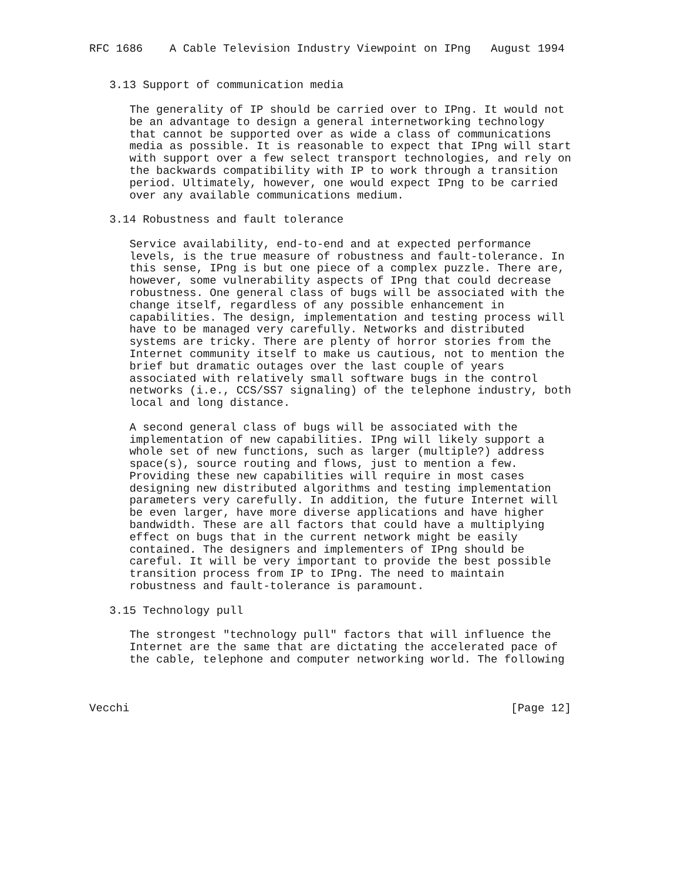RFC 1686    A Cable Television Industry Viewpoint on IPng   August 1994


   3.13 Support of communication media

      The generality of IP should be carried over to IPng. It would not
      be an advantage to design a general internetworking technology
      that cannot be supported over as wide a class of communications
      media as possible. It is reasonable to expect that IPng will start
      with support over a few select transport technologies, and rely on
      the backwards compatibility with IP to work through a transition
      period. Ultimately, however, one would expect IPng to be carried
      over any available communications medium.

   3.14 Robustness and fault tolerance

      Service availability, end-to-end and at expected performance
      levels, is the true measure of robustness and fault-tolerance. In
      this sense, IPng is but one piece of a complex puzzle. There are,
      however, some vulnerability aspects of IPng that could decrease
      robustness. One general class of bugs will be associated with the
      change itself, regardless of any possible enhancement in
      capabilities. The design, implementation and testing process will
      have to be managed very carefully. Networks and distributed
      systems are tricky. There are plenty of horror stories from the
      Internet community itself to make us cautious, not to mention the
      brief but dramatic outages over the last couple of years
      associated with relatively small software bugs in the control
      networks (i.e., CCS/SS7 signaling) of the telephone industry, both
      local and long distance.

      A second general class of bugs will be associated with the
      implementation of new capabilities. IPng will likely support a
      whole set of new functions, such as larger (multiple?) address
      space(s), source routing and flows, just to mention a few.
      Providing these new capabilities will require in most cases
      designing new distributed algorithms and testing implementation
      parameters very carefully. In addition, the future Internet will
      be even larger, have more diverse applications and have higher
      bandwidth. These are all factors that could have a multiplying
      effect on bugs that in the current network might be easily
      contained. The designers and implementers of IPng should be
      careful. It will be very important to provide the best possible
      transition process from IP to IPng. The need to maintain
      robustness and fault-tolerance is paramount.

   3.15 Technology pull

      The strongest "technology pull" factors that will influence the
      Internet are the same that are dictating the accelerated pace of
      the cable, telephone and computer networking world. The following



Vecchi                                                         [Page 12]